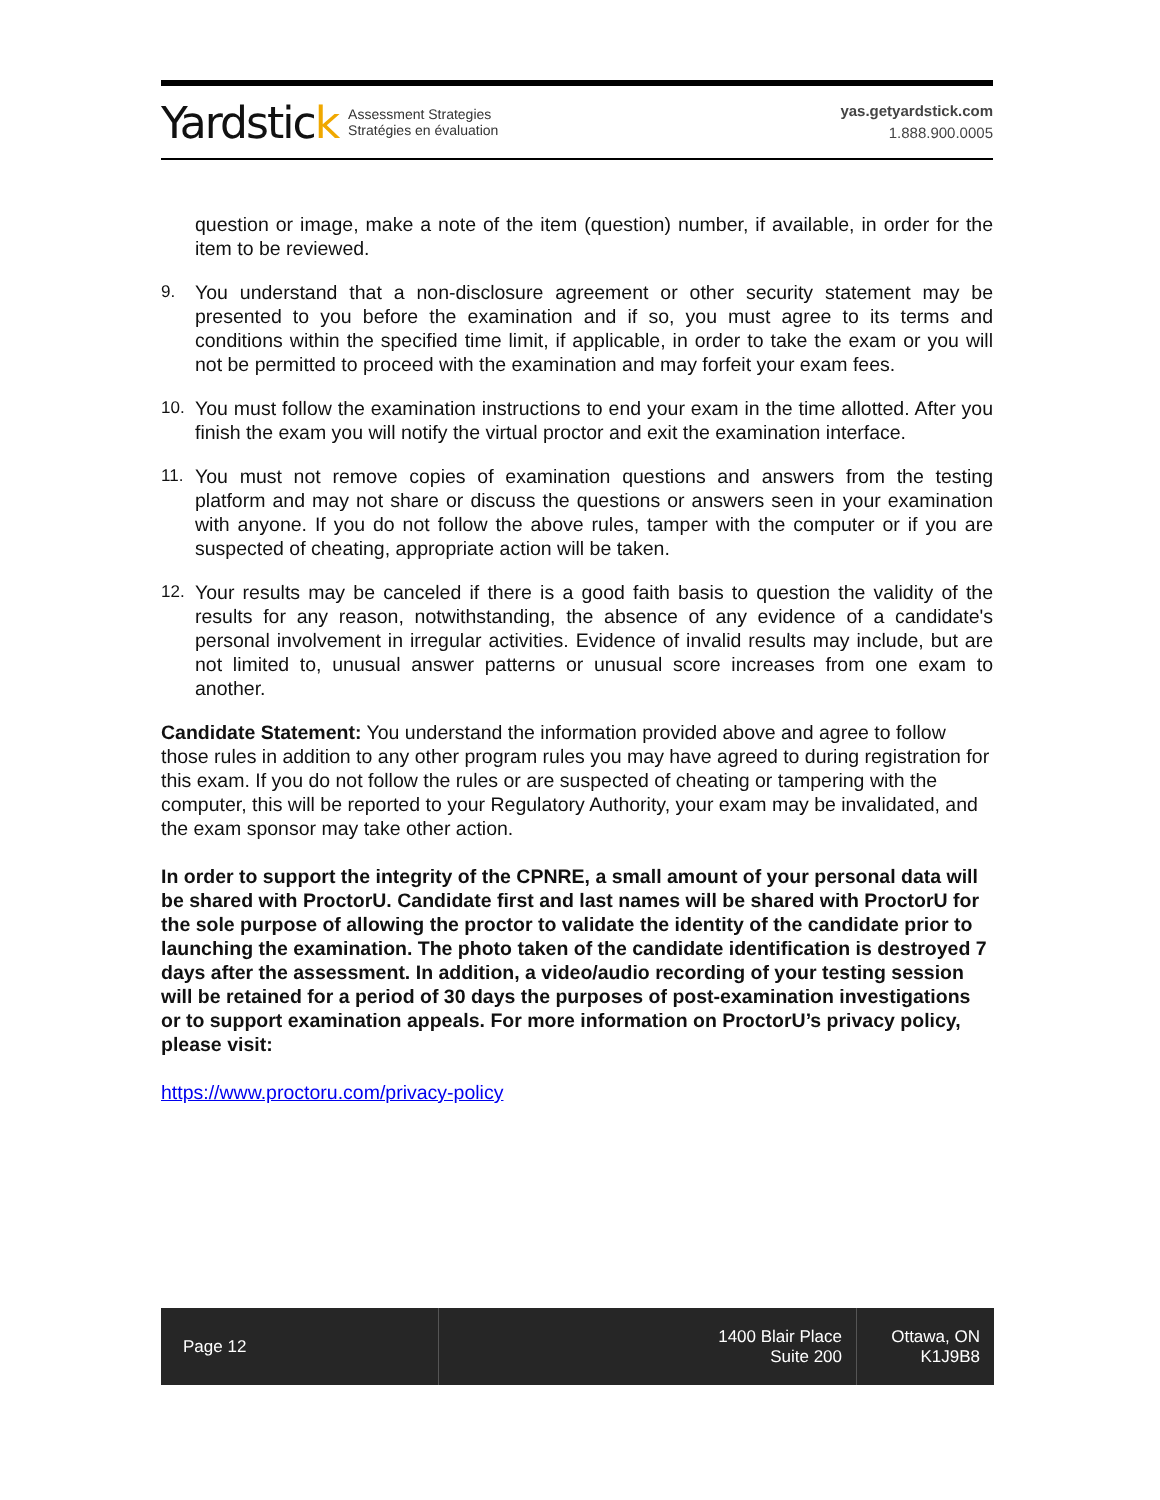Yardstick
Assessment Strategies
Stratégies en évaluation
yas.getyardstick.com
1.888.900.0005
question or image, make a note of the item (question) number, if available, in order for the item to be reviewed.
9. You understand that a non-disclosure agreement or other security statement may be presented to you before the examination and if so, you must agree to its terms and conditions within the specified time limit, if applicable, in order to take the exam or you will not be permitted to proceed with the examination and may forfeit your exam fees.
10. You must follow the examination instructions to end your exam in the time allotted. After you finish the exam you will notify the virtual proctor and exit the examination interface.
11. You must not remove copies of examination questions and answers from the testing platform and may not share or discuss the questions or answers seen in your examination with anyone. If you do not follow the above rules, tamper with the computer or if you are suspected of cheating, appropriate action will be taken.
12. Your results may be canceled if there is a good faith basis to question the validity of the results for any reason, notwithstanding, the absence of any evidence of a candidate's personal involvement in irregular activities. Evidence of invalid results may include, but are not limited to, unusual answer patterns or unusual score increases from one exam to another.
Candidate Statement: You understand the information provided above and agree to follow those rules in addition to any other program rules you may have agreed to during registration for this exam. If you do not follow the rules or are suspected of cheating or tampering with the computer, this will be reported to your Regulatory Authority, your exam may be invalidated, and the exam sponsor may take other action.
In order to support the integrity of the CPNRE, a small amount of your personal data will be shared with ProctorU. Candidate first and last names will be shared with ProctorU for the sole purpose of allowing the proctor to validate the identity of the candidate prior to launching the examination. The photo taken of the candidate identification is destroyed 7 days after the assessment. In addition, a video/audio recording of your testing session will be retained for a period of 30 days the purposes of post-examination investigations or to support examination appeals. For more information on ProctorU’s privacy policy, please visit:
https://www.proctoru.com/privacy-policy
Page 12 1400 Blair Place
Suite 200
Ottawa, ON
K1J9B8